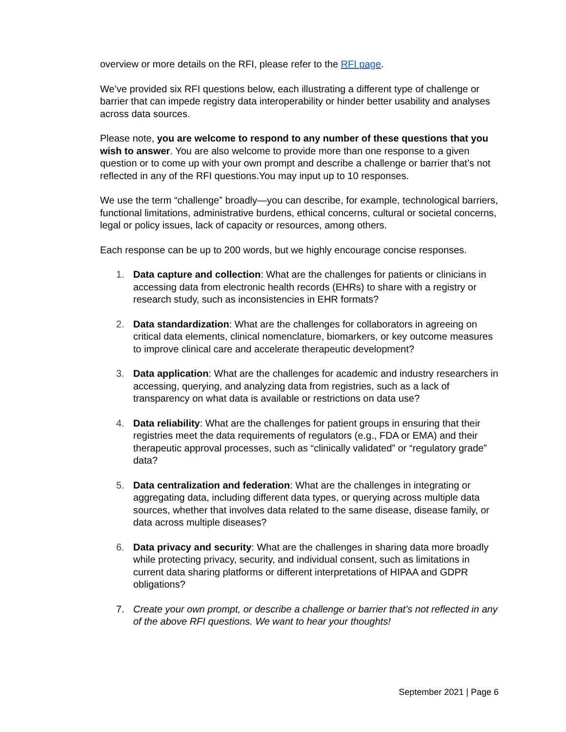overview or more details on the RFI, please refer to the RFI page.
We’ve provided six RFI questions below, each illustrating a different type of challenge or barrier that can impede registry data interoperability or hinder better usability and analyses across data sources.
Please note, you are welcome to respond to any number of these questions that you wish to answer. You are also welcome to provide more than one response to a given question or to come up with your own prompt and describe a challenge or barrier that’s not reflected in any of the RFI questions.You may input up to 10 responses.
We use the term “challenge” broadly—you can describe, for example, technological barriers, functional limitations, administrative burdens, ethical concerns, cultural or societal concerns, legal or policy issues, lack of capacity or resources, among others.
Each response can be up to 200 words, but we highly encourage concise responses.
1. Data capture and collection: What are the challenges for patients or clinicians in accessing data from electronic health records (EHRs) to share with a registry or research study, such as inconsistencies in EHR formats?
2. Data standardization: What are the challenges for collaborators in agreeing on critical data elements, clinical nomenclature, biomarkers, or key outcome measures to improve clinical care and accelerate therapeutic development?
3. Data application: What are the challenges for academic and industry researchers in accessing, querying, and analyzing data from registries, such as a lack of transparency on what data is available or restrictions on data use?
4. Data reliability: What are the challenges for patient groups in ensuring that their registries meet the data requirements of regulators (e.g., FDA or EMA) and their therapeutic approval processes, such as “clinically validated” or “regulatory grade” data?
5. Data centralization and federation: What are the challenges in integrating or aggregating data, including different data types, or querying across multiple data sources, whether that involves data related to the same disease, disease family, or data across multiple diseases?
6. Data privacy and security: What are the challenges in sharing data more broadly while protecting privacy, security, and individual consent, such as limitations in current data sharing platforms or different interpretations of HIPAA and GDPR obligations?
7. Create your own prompt, or describe a challenge or barrier that’s not reflected in any of the above RFI questions. We want to hear your thoughts!
September 2021 | Page 6